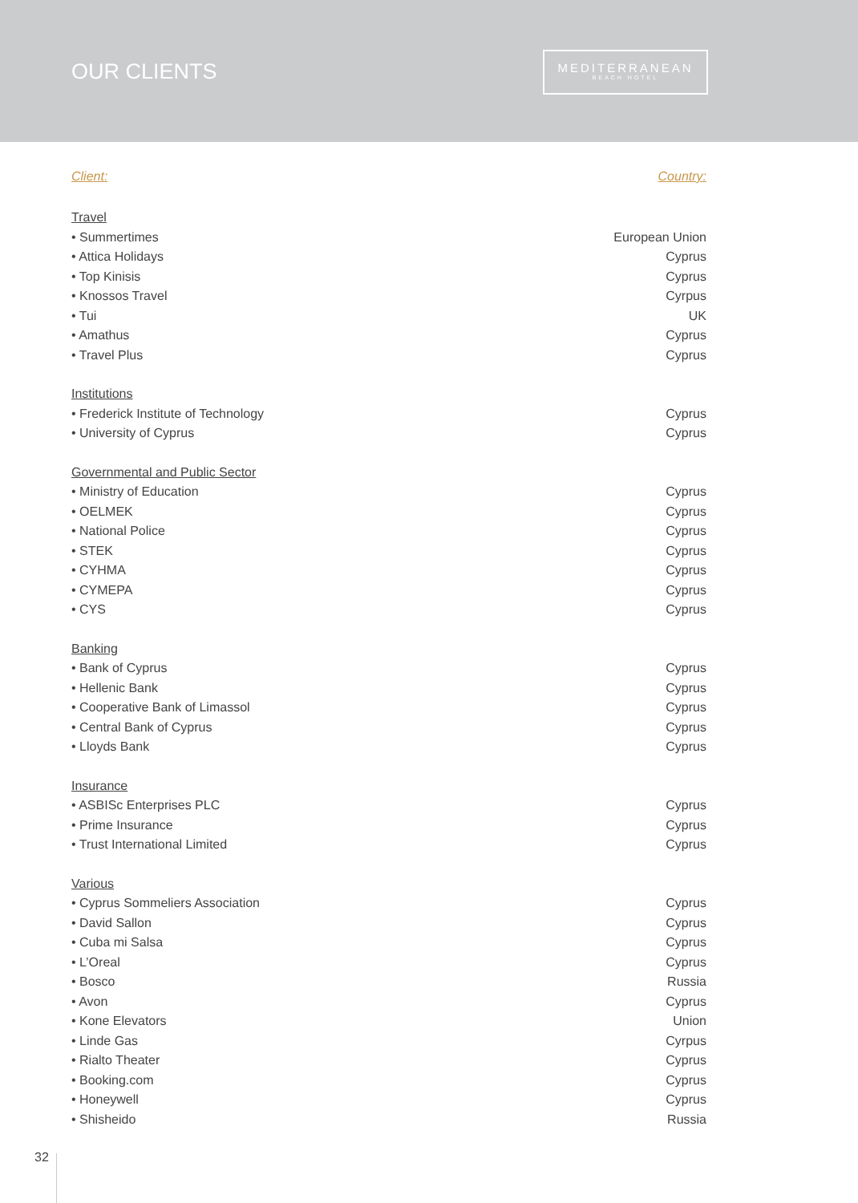OUR CLIENTS
MEDITERRANEAN
BEACH HOTEL
| Client: | Country: |
| --- | --- |
| Travel | |
| • Summertimes | European Union |
| • Attica Holidays | Cyprus |
| • Top Kinisis | Cyprus |
| • Knossos Travel | Cyrpus |
| • Tui | UK |
| • Amathus | Cyprus |
| • Travel Plus | Cyprus |
| Institutions | |
| • Frederick Institute of Technology | Cyprus |
| • University of Cyprus | Cyprus |
| Governmental and Public Sector | |
| • Ministry of Education | Cyprus |
| • OELMEK | Cyprus |
| • National Police | Cyprus |
| • STEK | Cyprus |
| • CYHMA | Cyprus |
| • CYMEPA | Cyprus |
| • CYS | Cyprus |
| Banking | |
| • Bank of Cyprus | Cyprus |
| • Hellenic Bank | Cyprus |
| • Cooperative Bank of Limassol | Cyprus |
| • Central Bank of Cyprus | Cyprus |
| • Lloyds Bank | Cyprus |
| Insurance | |
| • ASBISc Enterprises PLC | Cyprus |
| • Prime Insurance | Cyprus |
| • Trust International Limited | Cyprus |
| Various | |
| • Cyprus Sommeliers Association | Cyprus |
| • David Sallon | Cyprus |
| • Cuba mi Salsa | Cyprus |
| • L’Oreal | Cyprus |
| • Bosco | Russia |
| • Avon | Cyprus |
| • Kone Elevators | Union |
| • Linde Gas | Cyrpus |
| • Rialto Theater | Cyprus |
| • Booking.com | Cyprus |
| • Honeywell | Cyprus |
| • Shisheido | Russia |
32